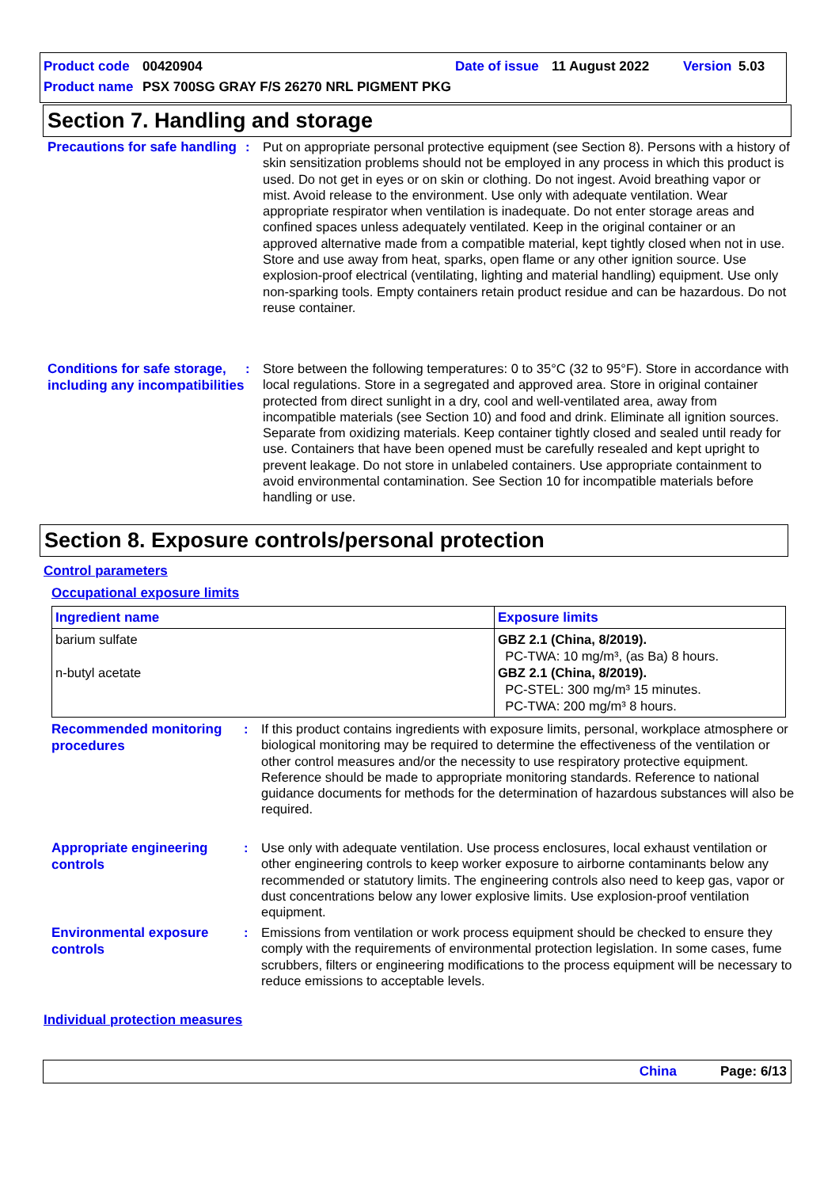Product code 00420904 Date of issue 11 August 2022 Version 5.03
Product name PSX 700SG GRAY F/S 26270 NRL PIGMENT PKG
Section 7. Handling and storage
Precautions for safe handling
: Put on appropriate personal protective equipment (see Section 8). Persons with a history of skin sensitization problems should not be employed in any process in which this product is used. Do not get in eyes or on skin or clothing. Do not ingest. Avoid breathing vapor or mist. Avoid release to the environment. Use only with adequate ventilation. Wear appropriate respirator when ventilation is inadequate. Do not enter storage areas and confined spaces unless adequately ventilated. Keep in the original container or an approved alternative made from a compatible material, kept tightly closed when not in use. Store and use away from heat, sparks, open flame or any other ignition source. Use explosion-proof electrical (ventilating, lighting and material handling) equipment. Use only non-sparking tools. Empty containers retain product residue and can be hazardous. Do not reuse container.
Conditions for safe storage, including any incompatibilities
: Store between the following temperatures: 0 to 35°C (32 to 95°F). Store in accordance with local regulations. Store in a segregated and approved area. Store in original container protected from direct sunlight in a dry, cool and well-ventilated area, away from incompatible materials (see Section 10) and food and drink. Eliminate all ignition sources. Separate from oxidizing materials. Keep container tightly closed and sealed until ready for use. Containers that have been opened must be carefully resealed and kept upright to prevent leakage. Do not store in unlabeled containers. Use appropriate containment to avoid environmental contamination. See Section 10 for incompatible materials before handling or use.
Section 8. Exposure controls/personal protection
Control parameters
Occupational exposure limits
| Ingredient name | Exposure limits |
| --- | --- |
| barium sulfate n-butyl acetate | GBZ 2.1 (China, 8/2019). PC-TWA: 10 mg/m³, (as Ba) 8 hours. GBZ 2.1 (China, 8/2019). PC-STEL: 300 mg/m³ 15 minutes. PC-TWA: 200 mg/m³ 8 hours. |
Recommended monitoring procedures
: If this product contains ingredients with exposure limits, personal, workplace atmosphere or biological monitoring may be required to determine the effectiveness of the ventilation or other control measures and/or the necessity to use respiratory protective equipment. Reference should be made to appropriate monitoring standards. Reference to national guidance documents for methods for the determination of hazardous substances will also be required.
Appropriate engineering controls
: Use only with adequate ventilation. Use process enclosures, local exhaust ventilation or other engineering controls to keep worker exposure to airborne contaminants below any recommended or statutory limits. The engineering controls also need to keep gas, vapor or dust concentrations below any lower explosive limits. Use explosion-proof ventilation equipment.
Environmental exposure controls
: Emissions from ventilation or work process equipment should be checked to ensure they comply with the requirements of environmental protection legislation. In some cases, fume scrubbers, filters or engineering modifications to the process equipment will be necessary to reduce emissions to acceptable levels.
Individual protection measures
China Page: 6/13